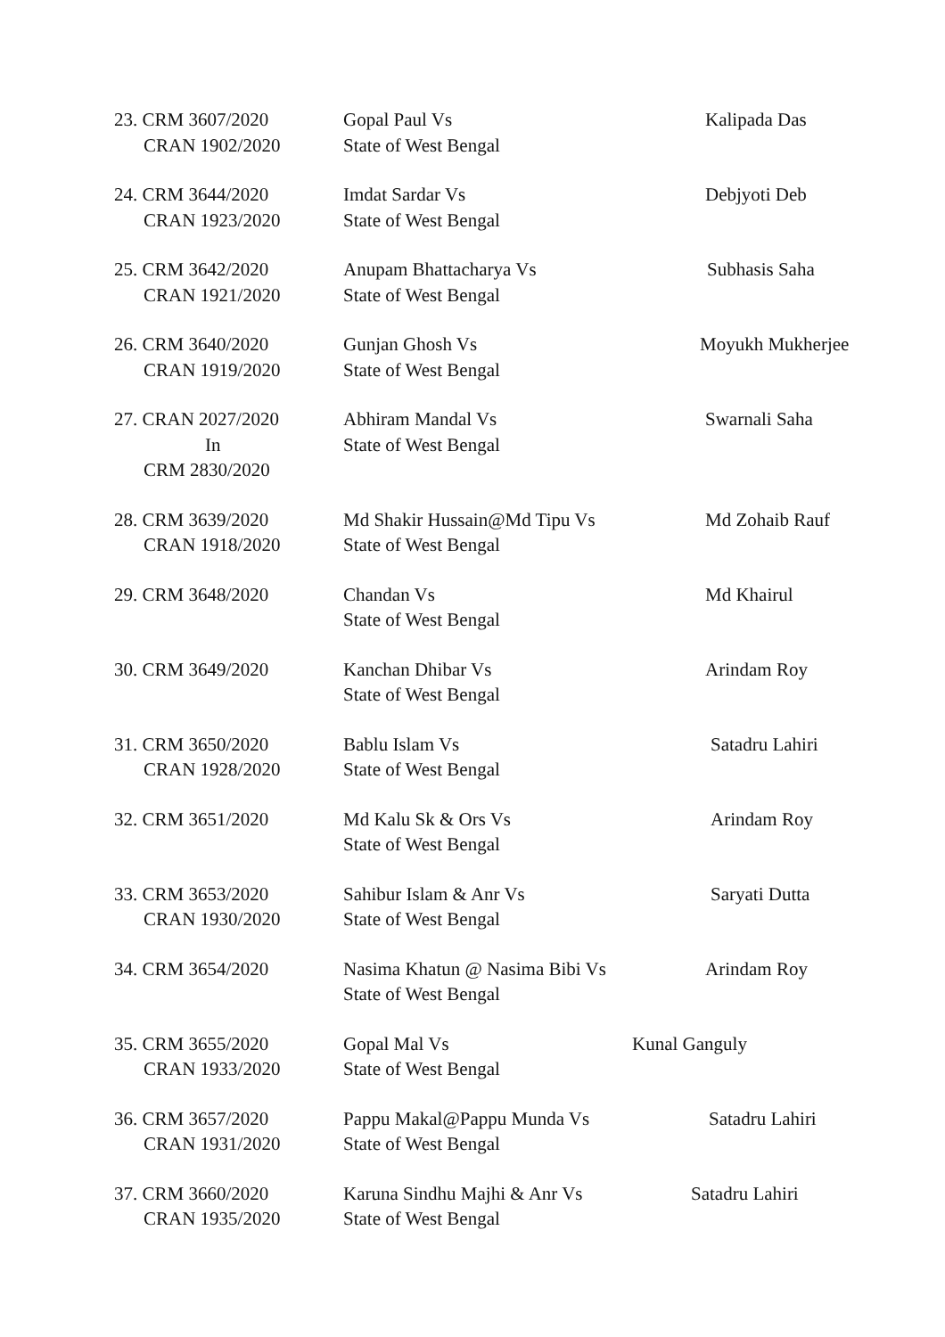23. CRM 3607/2020
CRAN 1902/2020
Gopal Paul Vs
State of West Bengal
Kalipada Das
24. CRM 3644/2020
CRAN 1923/2020
Imdat Sardar Vs
State of West Bengal
Debjyoti Deb
25. CRM 3642/2020
CRAN 1921/2020
Anupam Bhattacharya Vs
State of West Bengal
Subhasis Saha
26. CRM 3640/2020
CRAN 1919/2020
Gunjan Ghosh Vs
State of West Bengal
Moyukh Mukherjee
27. CRAN 2027/2020
In
CRM 2830/2020
Abhiram Mandal Vs
State of West Bengal
Swarnali Saha
28. CRM 3639/2020
CRAN 1918/2020
Md Shakir Hussain@Md Tipu Vs
State of West Bengal
Md Zohaib Rauf
29. CRM 3648/2020 Chandan Vs
State of West Bengal
Md Khairul
30. CRM 3649/2020 Kanchan Dhibar Vs
State of West Bengal
Arindam Roy
31. CRM 3650/2020
CRAN 1928/2020
Bablu Islam Vs
State of West Bengal
Satadru Lahiri
32. CRM 3651/2020 Md Kalu Sk & Ors Vs
State of West Bengal
Arindam Roy
33. CRM 3653/2020
CRAN 1930/2020
Sahibur Islam & Anr Vs
State of West Bengal
Saryati Dutta
34. CRM 3654/2020 Nasima Khatun @ Nasima Bibi Vs
State of West Bengal
Arindam Roy
35. CRM 3655/2020
CRAN 1933/2020
Gopal Mal Vs
State of West Bengal
Kunal Ganguly
36. CRM 3657/2020
CRAN 1931/2020
Pappu Makal@Pappu Munda Vs
State of West Bengal
Satadru Lahiri
37. CRM 3660/2020
CRAN 1935/2020
Karuna Sindhu Majhi & Anr Vs
State of West Bengal
Satadru Lahiri